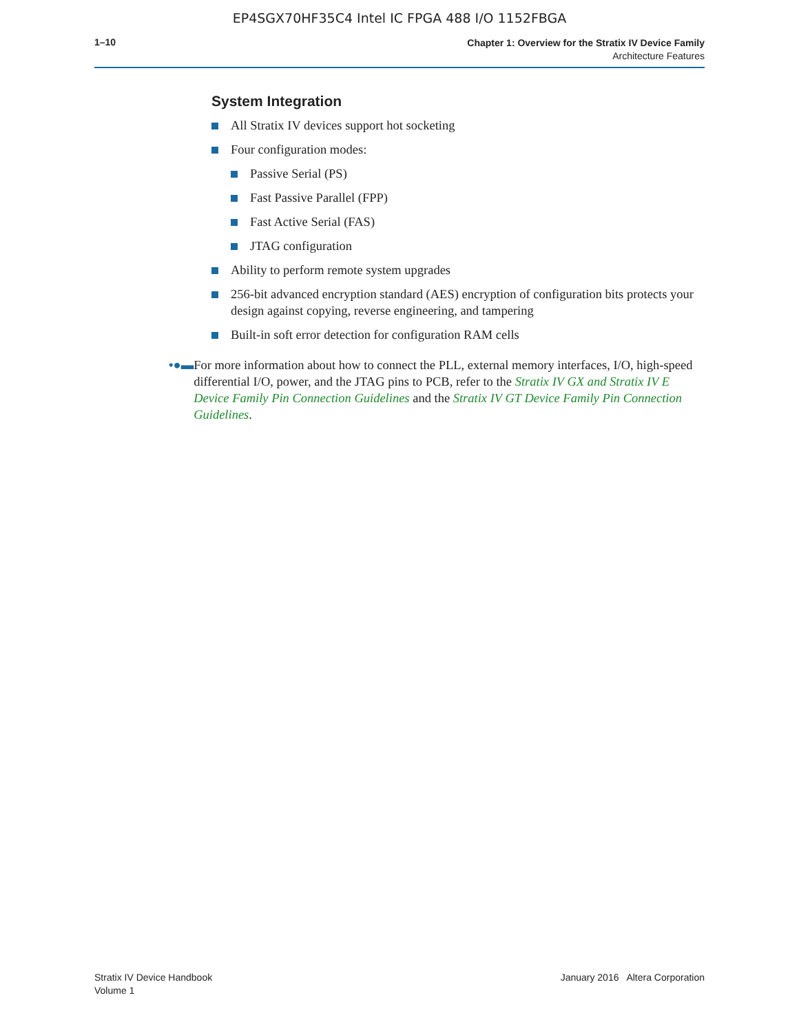EP4SGX70HF35C4 Intel IC FPGA 488 I/O 1152FBGA
1–10
Chapter 1: Overview for the Stratix IV Device Family
Architecture Features
System Integration
All Stratix IV devices support hot socketing
Four configuration modes:
Passive Serial (PS)
Fast Passive Parallel (FPP)
Fast Active Serial (FAS)
JTAG configuration
Ability to perform remote system upgrades
256-bit advanced encryption standard (AES) encryption of configuration bits protects your design against copying, reverse engineering, and tampering
Built-in soft error detection for configuration RAM cells
•●▬ For more information about how to connect the PLL, external memory interfaces, I/O, high-speed differential I/O, power, and the JTAG pins to PCB, refer to the Stratix IV GX and Stratix IV E Device Family Pin Connection Guidelines and the Stratix IV GT Device Family Pin Connection Guidelines.
Stratix IV Device Handbook
Volume 1
January 2016 Altera Corporation